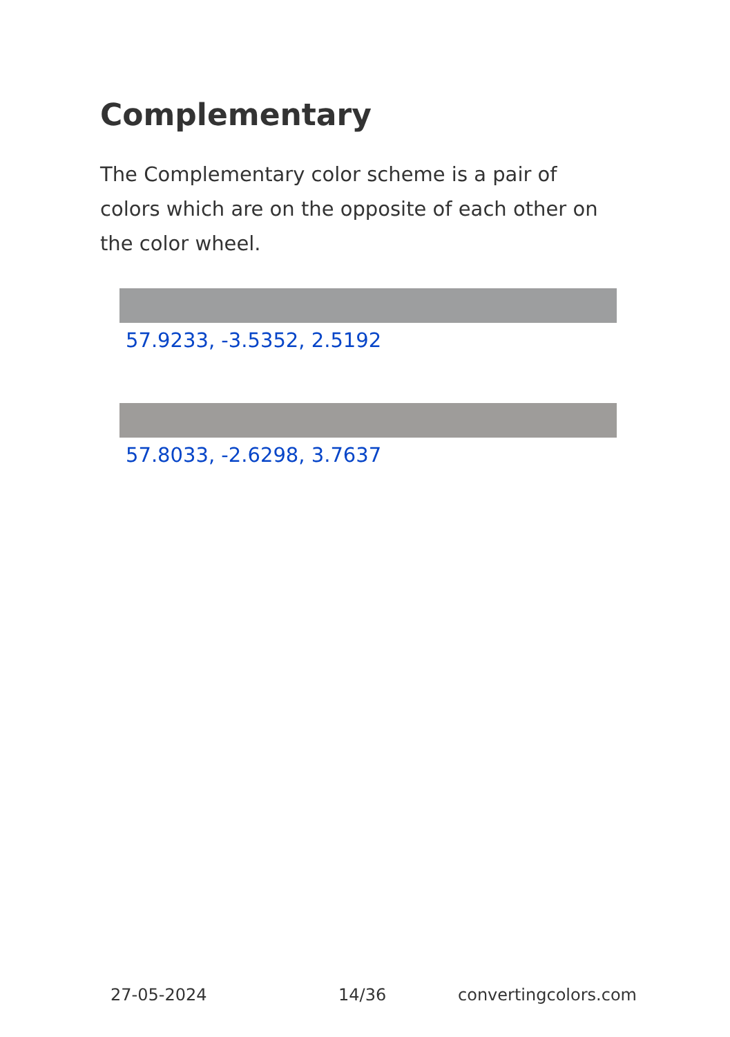Complementary
The Complementary color scheme is a pair of colors which are on the opposite of each other on the color wheel.
57.9233, -3.5352, 2.5192
57.8033, -2.6298, 3.7637
27-05-2024 14/36 convertingcolors.com